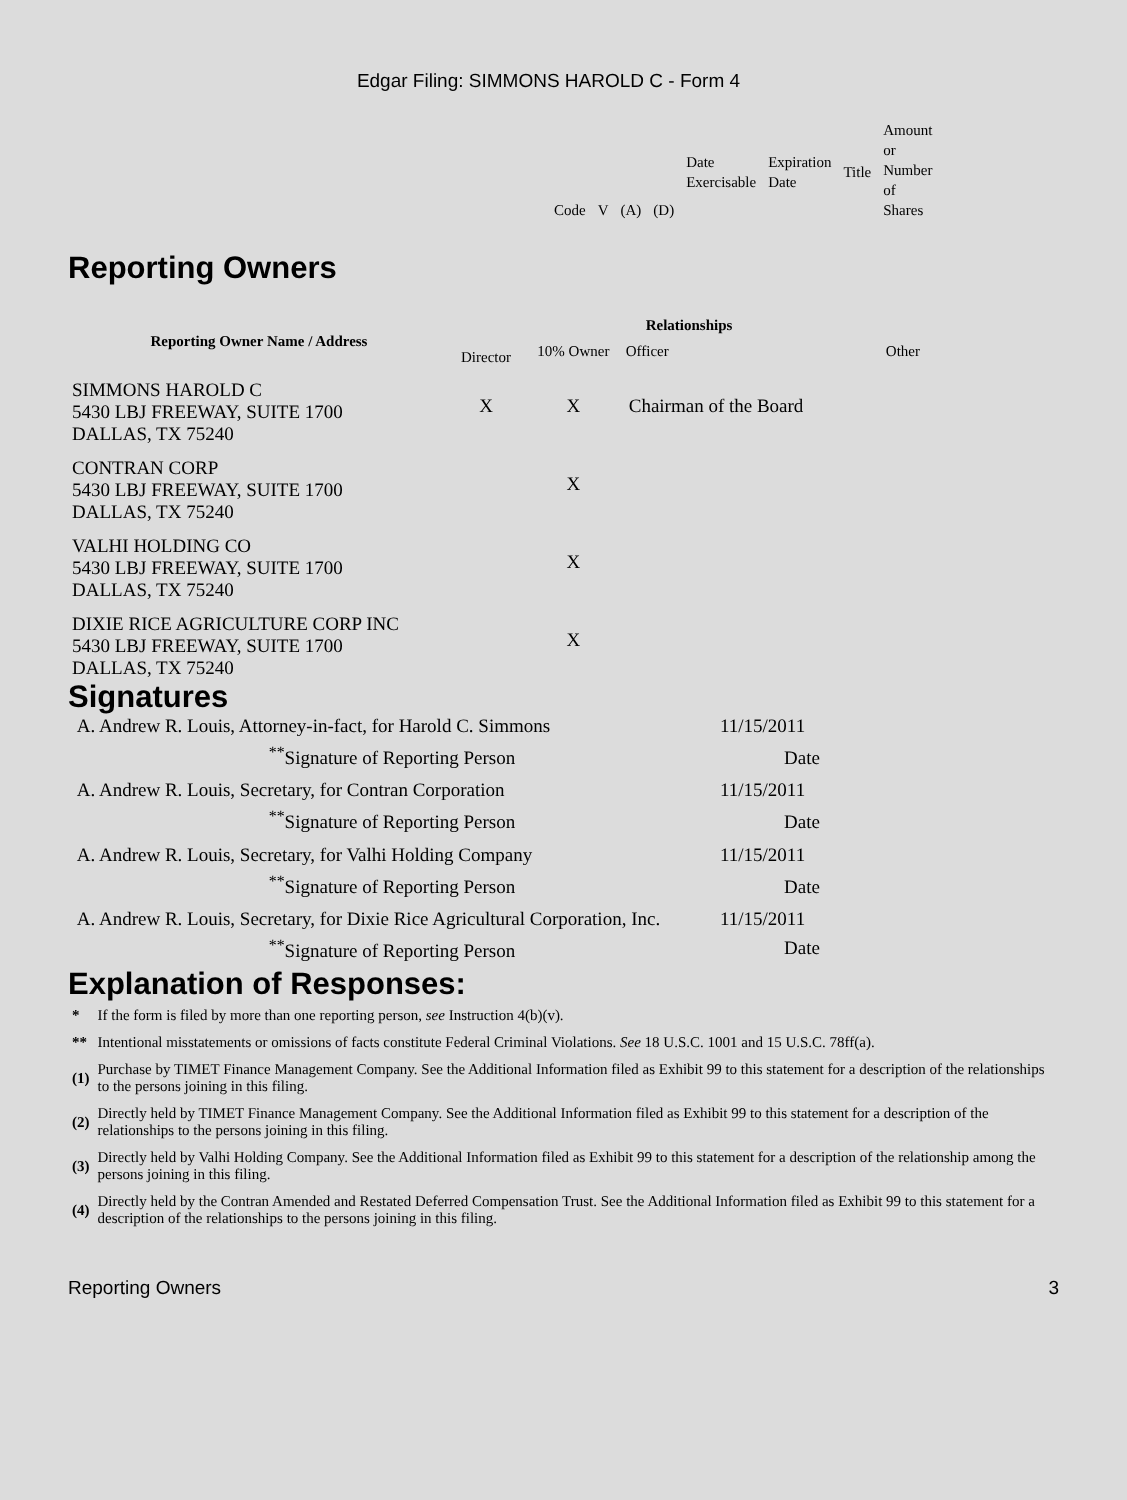Edgar Filing: SIMMONS HAROLD C - Form 4
| Code | V | (A) | (D) | Date Exercisable | Expiration Date | Title | Amount or Number of Shares |
Reporting Owners
| Reporting Owner Name / Address | Relationships | | | |
| --- | --- | --- | --- | --- |
| | Director | 10% Owner | Officer | Other |
| SIMMONS HAROLD C 5430 LBJ FREEWAY, SUITE 1700 DALLAS, TX 75240 | X | X | Chairman of the Board | |
| CONTRAN CORP 5430 LBJ FREEWAY, SUITE 1700 DALLAS, TX 75240 | | X | | |
| VALHI HOLDING CO 5430 LBJ FREEWAY, SUITE 1700 DALLAS, TX 75240 | | X | | |
| DIXIE RICE AGRICULTURE CORP INC 5430 LBJ FREEWAY, SUITE 1700 DALLAS, TX 75240 | | X | | |
Signatures
| A. Andrew R. Louis, Attorney-in-fact, for Harold C. Simmons | 11/15/2011 |
| <sup>**</sup> Signature of Reporting Person | Date |
| A. Andrew R. Louis, Secretary, for Contran Corporation | 11/15/2011 |
| <sup>**</sup> Signature of Reporting Person | Date |
| A. Andrew R. Louis, Secretary, for Valhi Holding Company | 11/15/2011 |
| <sup>**</sup> Signature of Reporting Person | Date |
| A. Andrew R. Louis, Secretary, for Dixie Rice Agricultural Corporation, Inc. | 11/15/2011 |
| <sup>**</sup> Signature of Reporting Person | Date |
Explanation of Responses:
| * | If the form is filed by more than one reporting person, see Instruction 4(b)(v). |
| ** | Intentional misstatements or omissions of facts constitute Federal Criminal Violations. See 18 U.S.C. 1001 and 15 U.S.C. 78ff(a). |
| (1) | Purchase by TIMET Finance Management Company. See the Additional Information filed as Exhibit 99 to this statement for a description of the relationships to the persons joining in this filing. |
| (2) | Directly held by TIMET Finance Management Company. See the Additional Information filed as Exhibit 99 to this statement for a description of the relationships to the persons joining in this filing. |
| (3) | Directly held by Valhi Holding Company. See the Additional Information filed as Exhibit 99 to this statement for a description of the relationship among the persons joining in this filing. |
| (4) | Directly held by the Contran Amended and Restated Deferred Compensation Trust. See the Additional Information filed as Exhibit 99 to this statement for a description of the relationships to the persons joining in this filing. |
Reporting Owners 3